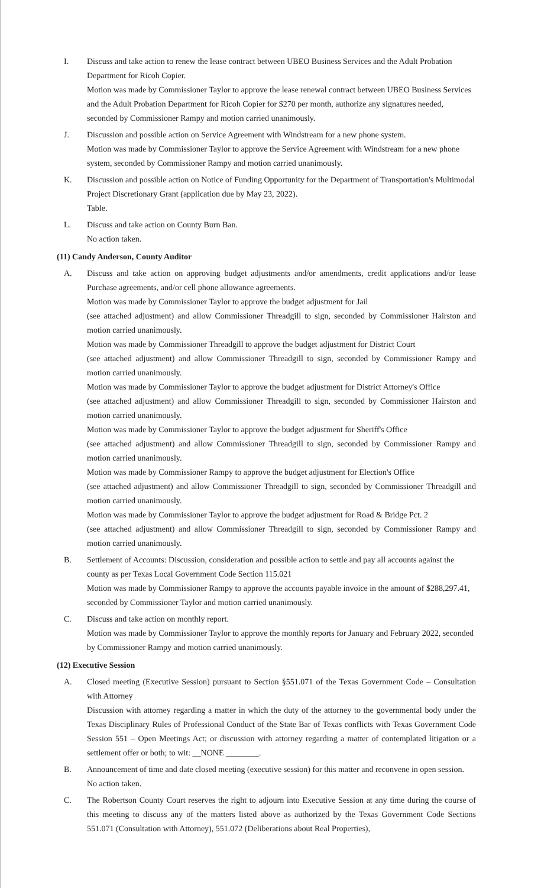I. Discuss and take action to renew the lease contract between UBEO Business Services and the Adult Probation Department for Ricoh Copier.
Motion was made by Commissioner Taylor to approve the lease renewal contract between UBEO Business Services and the Adult Probation Department for Ricoh Copier for $270 per month, authorize any signatures needed, seconded by Commissioner Rampy and motion carried unanimously.
J. Discussion and possible action on Service Agreement with Windstream for a new phone system.
Motion was made by Commissioner Taylor to approve the Service Agreement with Windstream for a new phone system, seconded by Commissioner Rampy and motion carried unanimously.
K. Discussion and possible action on Notice of Funding Opportunity for the Department of Transportation's Multimodal Project Discretionary Grant (application due by May 23, 2022).
Table.
L. Discuss and take action on County Burn Ban.
No action taken.
(11) Candy Anderson, County Auditor
A. Discuss and take action on approving budget adjustments and/or amendments, credit applications and/or lease Purchase agreements, and/or cell phone allowance agreements.
Motion was made by Commissioner Taylor to approve the budget adjustment for Jail
(see attached adjustment) and allow Commissioner Threadgill to sign, seconded by Commissioner Hairston and motion carried unanimously.
Motion was made by Commissioner Threadgill to approve the budget adjustment for District Court
(see attached adjustment) and allow Commissioner Threadgill to sign, seconded by Commissioner Rampy and motion carried unanimously.
Motion was made by Commissioner Taylor to approve the budget adjustment for District Attorney's Office
(see attached adjustment) and allow Commissioner Threadgill to sign, seconded by Commissioner Hairston and motion carried unanimously.
Motion was made by Commissioner Taylor to approve the budget adjustment for Sheriff's Office
(see attached adjustment) and allow Commissioner Threadgill to sign, seconded by Commissioner Rampy and motion carried unanimously.
Motion was made by Commissioner Rampy to approve the budget adjustment for Election's Office
(see attached adjustment) and allow Commissioner Threadgill to sign, seconded by Commissioner Threadgill and motion carried unanimously.
Motion was made by Commissioner Taylor to approve the budget adjustment for Road & Bridge Pct. 2
(see attached adjustment) and allow Commissioner Threadgill to sign, seconded by Commissioner Rampy and motion carried unanimously.
B. Settlement of Accounts: Discussion, consideration and possible action to settle and pay all accounts against the county as per Texas Local Government Code Section 115.021
Motion was made by Commissioner Rampy to approve the accounts payable invoice in the amount of $288,297.41, seconded by Commissioner Taylor and motion carried unanimously.
C. Discuss and take action on monthly report.
Motion was made by Commissioner Taylor to approve the monthly reports for January and February 2022, seconded by Commissioner Rampy and motion carried unanimously.
(12) Executive Session
A. Closed meeting (Executive Session) pursuant to Section §551.071 of the Texas Government Code – Consultation with Attorney
Discussion with attorney regarding a matter in which the duty of the attorney to the governmental body under the Texas Disciplinary Rules of Professional Conduct of the State Bar of Texas conflicts with Texas Government Code Session 551 – Open Meetings Act; or discussion with attorney regarding a matter of contemplated litigation or a settlement offer or both; to wit: __NONE ________.
B. Announcement of time and date closed meeting (executive session) for this matter and reconvene in open session.
No action taken.
C. The Robertson County Court reserves the right to adjourn into Executive Session at any time during the course of this meeting to discuss any of the matters listed above as authorized by the Texas Government Code Sections 551.071 (Consultation with Attorney), 551.072 (Deliberations about Real Properties),